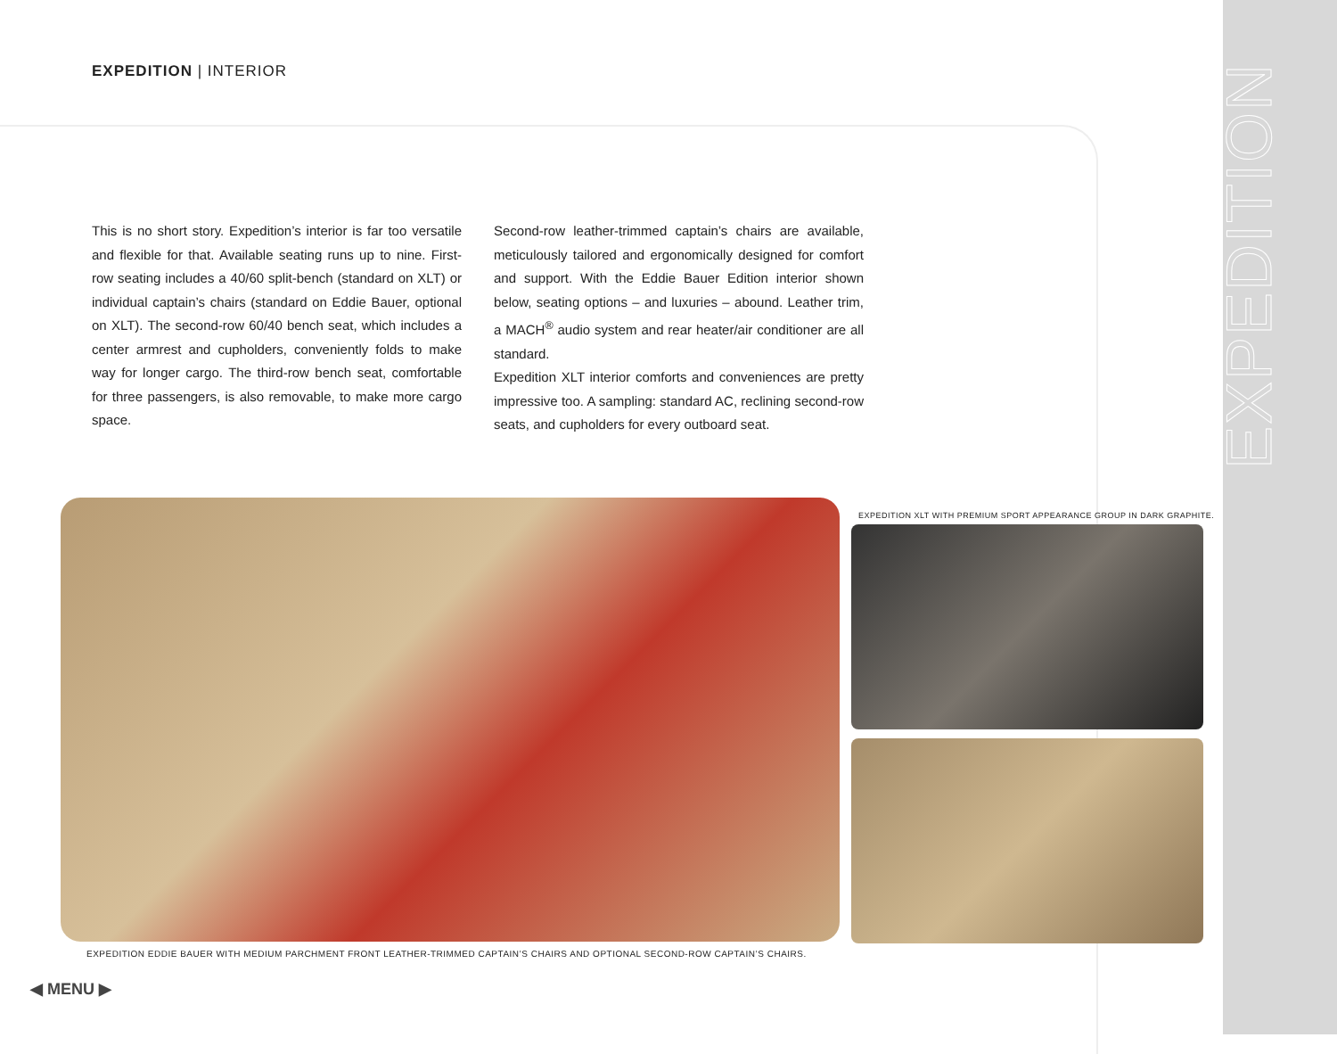EXPEDITION
EXPEDITION | INTERIOR
This is no short story. Expedition’s interior is far too versatile and flexible for that. Available seating runs up to nine. First-row seating includes a 40/60 split-bench (standard on XLT) or individual captain’s chairs (standard on Eddie Bauer, optional on XLT). The second-row 60/40 bench seat, which includes a center armrest and cupholders, conveniently folds to make way for longer cargo. The third-row bench seat, comfortable for three passengers, is also removable, to make more cargo space.
Second-row leather-trimmed captain’s chairs are available, meticulously tailored and ergonomically designed for comfort and support. With the Eddie Bauer Edition interior shown below, seating options – and luxuries – abound. Leather trim, a MACH<sup>®</sup> audio system and rear heater/air conditioner are all standard.
Expedition XLT interior comforts and conveniences are pretty impressive too. A sampling: standard AC, reclining second-row seats, and cupholders for every outboard seat.
EXPEDITION EDDIE BAUER WITH MEDIUM PARCHMENT FRONT LEATHER-TRIMMED CAPTAIN’S CHAIRS AND OPTIONAL SECOND-ROW CAPTAIN’S CHAIRS.
EXPEDITION XLT WITH PREMIUM SPORT APPEARANCE GROUP IN DARK GRAPHITE.
◀ MENU ▶